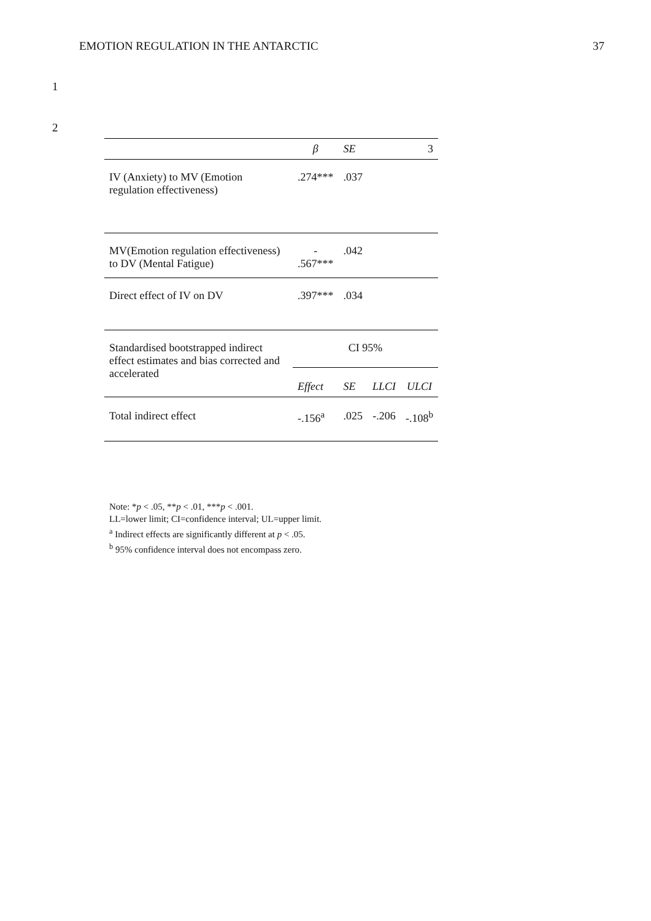EMOTION REGULATION IN THE ANTARCTIC 37
1
2
| | β | SE | | 3 |
| --- | --- | --- | --- | --- |
| IV (Anxiety) to MV (Emotion regulation effectiveness) | .274*** | .037 | | |
| MV(Emotion regulation effectiveness) to DV (Mental Fatigue) | - .567*** | .042 | | |
| Direct effect of IV on DV | .397*** | .034 | | |
| Standardised bootstrapped indirect effect estimates and bias corrected and accelerated | CI 95% | | | |
| | Effect | SE | LLCI | ULCI |
| Total indirect effect | -.156<sup>a</sup> | .025 | -.206 | -.108<sup>b</sup> |
Note: *p < .05, **p < .01, ***p < .001.
LL=lower limit; CI=confidence interval; UL=upper limit.
<sup>a</sup> Indirect effects are significantly different at p < .05.
<sup>b</sup> 95% confidence interval does not encompass zero.